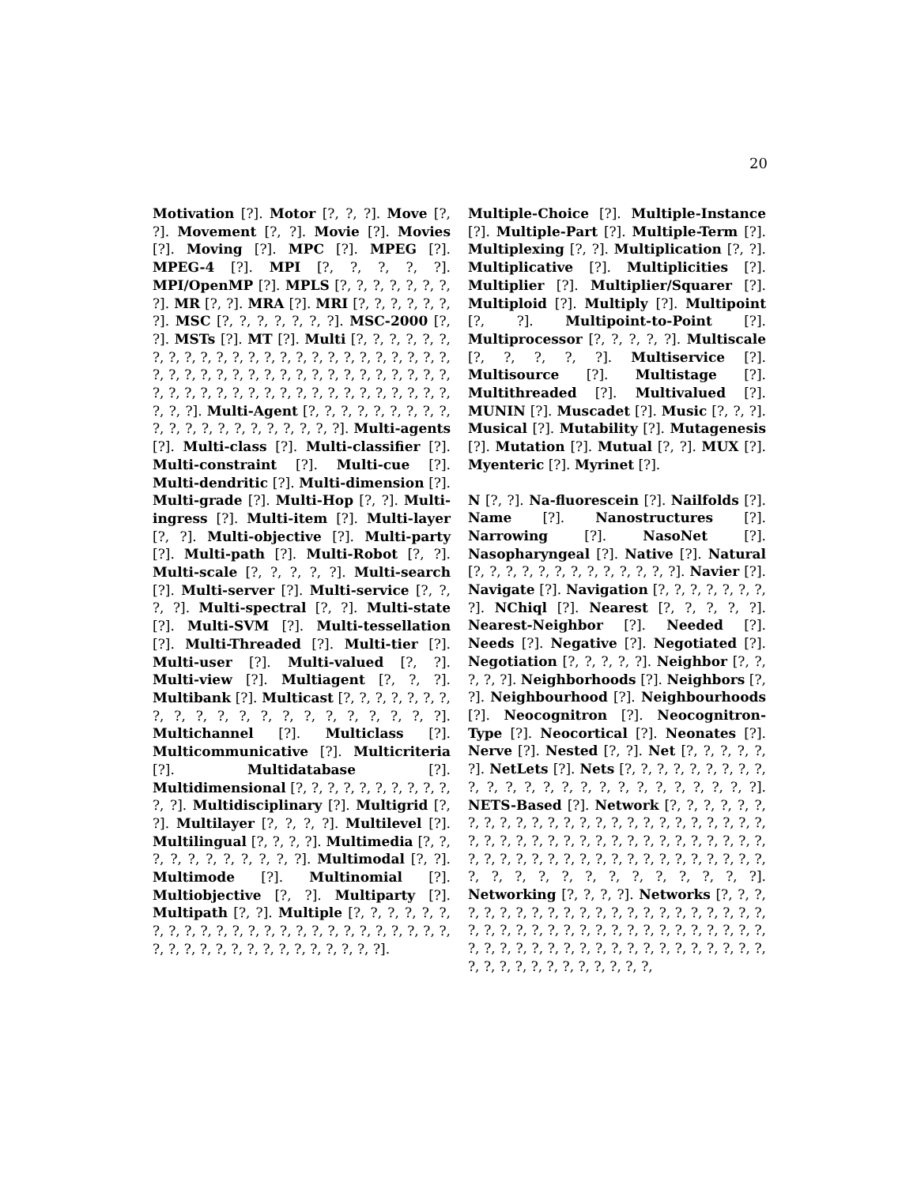20
Motivation [?]. Motor [?, ?, ?]. Move [?, ?]. Movement [?, ?]. Movie [?]. Movies [?]. Moving [?]. MPC [?]. MPEG [?]. MPEG-4 [?]. MPI [?, ?, ?, ?, ?]. MPI/OpenMP [?]. MPLS [?, ?, ?, ?, ?, ?, ?, ?]. MR [?, ?]. MRA [?]. MRI [?, ?, ?, ?, ?, ?, ?]. MSC [?, ?, ?, ?, ?, ?, ?]. MSC-2000 [?, ?]. MSTs [?]. MT [?]. Multi [?, ?, ?, ?, ?, ?, ?, ?, ?, ?, ?, ?, ?, ?, ?, ?, ?, ?, ?, ?, ?, ?, ?, ?, ?, ?, ?, ?, ?, ?, ?, ?, ?, ?, ?, ?, ?, ?, ?, ?, ?, ?, ?, ?, ?, ?, ?, ?, ?, ?, ?, ?, ?, ?, ?, ?, ?, ?, ?, ?, ?, ?, ?, ?, ?, ?]. Multi-Agent [?, ?, ?, ?, ?, ?, ?, ?, ?, ?, ?, ?, ?, ?, ?, ?, ?, ?, ?, ?, ?]. Multi-agents [?]. Multi-class [?]. Multi-classifier [?]. Multi-constraint [?]. Multi-cue [?]. Multi-dendritic [?]. Multi-dimension [?]. Multi-grade [?]. Multi-Hop [?, ?]. Multi-ingress [?]. Multi-item [?]. Multi-layer [?, ?]. Multi-objective [?]. Multi-party [?]. Multi-path [?]. Multi-Robot [?, ?]. Multi-scale [?, ?, ?, ?, ?]. Multi-search [?]. Multi-server [?]. Multi-service [?, ?, ?, ?]. Multi-spectral [?, ?]. Multi-state [?]. Multi-SVM [?]. Multi-tessellation [?]. Multi-Threaded [?]. Multi-tier [?]. Multi-user [?]. Multi-valued [?, ?]. Multi-view [?]. Multiagent [?, ?, ?]. Multibank [?]. Multicast [?, ?, ?, ?, ?, ?, ?, ?, ?, ?, ?, ?, ?, ?, ?, ?, ?, ?, ?, ?, ?]. Multichannel [?]. Multiclass [?]. Multicommunicative [?]. Multicriteria [?]. Multidatabase [?]. Multidimensional [?, ?, ?, ?, ?, ?, ?, ?, ?, ?, ?, ?]. Multidisciplinary [?]. Multigrid [?, ?]. Multilayer [?, ?, ?, ?]. Multilevel [?]. Multilingual [?, ?, ?, ?]. Multimedia [?, ?, ?, ?, ?, ?, ?, ?, ?, ?, ?]. Multimodal [?, ?]. Multimode [?]. Multinomial [?]. Multiobjective [?, ?]. Multiparty [?]. Multipath [?, ?]. Multiple [?, ?, ?, ?, ?, ?, ?, ?, ?, ?, ?, ?, ?, ?, ?, ?, ?, ?, ?, ?, ?, ?, ?, ?, ?, ?, ?, ?, ?, ?, ?, ?, ?, ?, ?, ?, ?, ?, ?, ?].
Multiple-Choice [?]. Multiple-Instance [?]. Multiple-Part [?]. Multiple-Term [?]. Multiplexing [?, ?]. Multiplication [?, ?]. Multiplicative [?]. Multiplicities [?]. Multiplier [?]. Multiplier/Squarer [?]. Multiploid [?]. Multiply [?]. Multipoint [?, ?]. Multipoint-to-Point [?]. Multiprocessor [?, ?, ?, ?, ?]. Multiscale [?, ?, ?, ?, ?]. Multiservice [?]. Multisource [?]. Multistage [?]. Multithreaded [?]. Multivalued [?]. MUNIN [?]. Muscadet [?]. Music [?, ?, ?]. Musical [?]. Mutability [?]. Mutagenesis [?]. Mutation [?]. Mutual [?, ?]. MUX [?]. Myenteric [?]. Myrinet [?].
N [?, ?]. Na-fluorescein [?]. Nailfolds [?]. Name [?]. Nanostructures [?]. Narrowing [?]. NasoNet [?]. Nasopharyngeal [?]. Native [?]. Natural [?, ?, ?, ?, ?, ?, ?, ?, ?, ?, ?, ?, ?]. Navier [?]. Navigate [?]. Navigation [?, ?, ?, ?, ?, ?, ?, ?]. NChiql [?]. Nearest [?, ?, ?, ?, ?]. Nearest-Neighbor [?]. Needed [?]. Needs [?]. Negative [?]. Negotiated [?]. Negotiation [?, ?, ?, ?, ?]. Neighbor [?, ?, ?, ?, ?]. Neighborhoods [?]. Neighbors [?, ?]. Neighbourhood [?]. Neighbourhoods [?]. Neocognitron [?]. Neocognitron-Type [?]. Neocortical [?]. Neonates [?]. Nerve [?]. Nested [?, ?]. Net [?, ?, ?, ?, ?, ?]. NetLets [?]. Nets [?, ?, ?, ?, ?, ?, ?, ?, ?, ?, ?, ?, ?, ?, ?, ?, ?, ?, ?, ?, ?, ?, ?, ?, ?]. NETS-Based [?]. Network [?, ?, ?, ?, ?, ?, ?, ?, ?, ?, ?, ?, ?, ?, ?, ?, ?, ?, ?, ?, ?, ?, ?, ?, ?, ?, ?, ?, ?, ?, ?, ?, ?, ?, ?, ?, ?, ?, ?, ?, ?, ?, ?, ?, ?, ?, ?, ?, ?, ?, ?, ?, ?, ?, ?, ?, ?, ?, ?, ?, ?, ?, ?, ?, ?, ?, ?, ?, ?, ?, ?, ?, ?, ?, ?, ?]. Networking [?, ?, ?, ?]. Networks [?, ?, ?, ?, ?, ?, ?, ?, ?, ?, ?, ?, ?, ?, ?, ?, ?, ?, ?, ?, ?, ?, ?, ?, ?, ?, ?, ?, ?, ?, ?, ?, ?, ?, ?, ?, ?, ?, ?, ?, ?, ?, ?, ?, ?, ?, ?, ?, ?, ?, ?, ?, ?, ?, ?, ?, ?, ?, ?, ?, ?, ?, ?, ?, ?, ?, ?, ?, ?, ?, ?, ?,